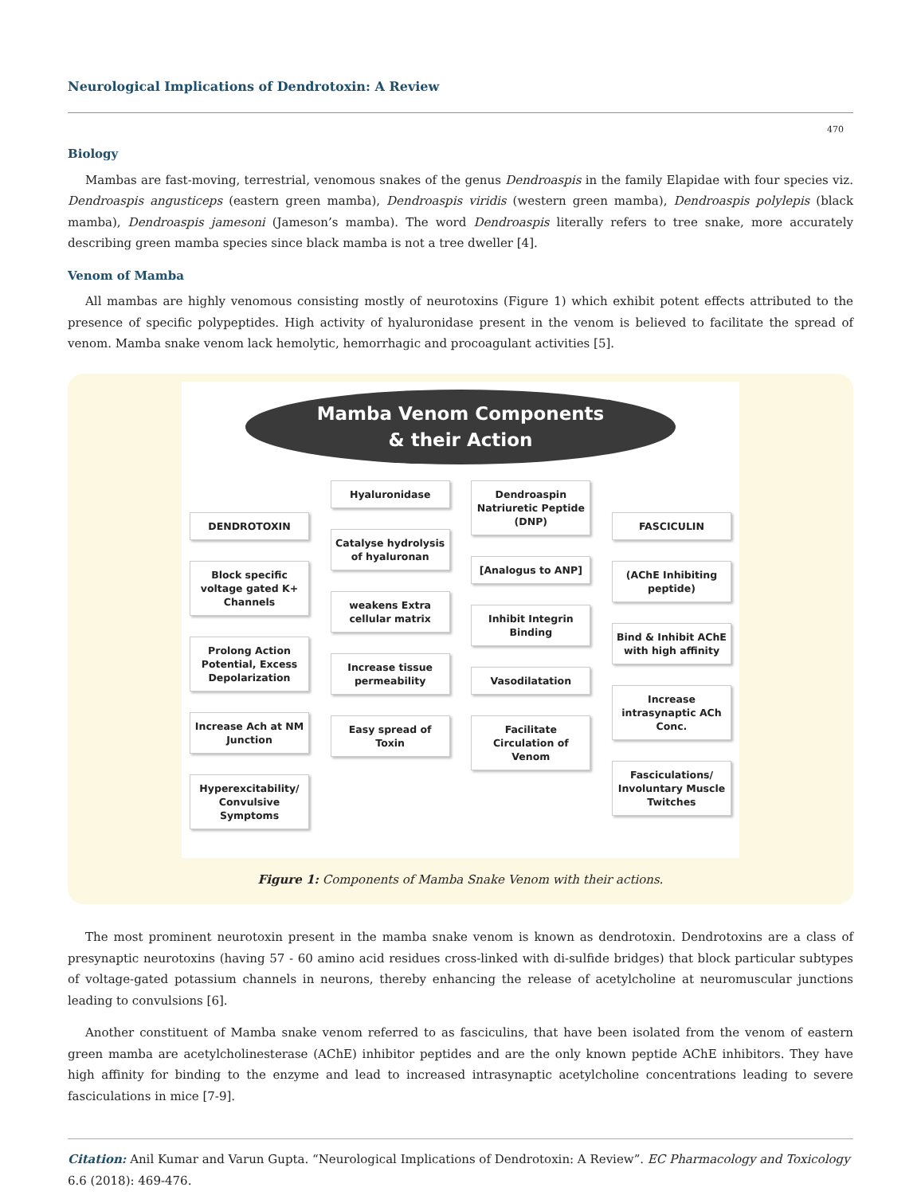Neurological Implications of Dendrotoxin: A Review
470
Biology
Mambas are fast-moving, terrestrial, venomous snakes of the genus Dendroaspis in the family Elapidae with four species viz. Dendroaspis angusticeps (eastern green mamba), Dendroaspis viridis (western green mamba), Dendroaspis polylepis (black mamba), Dendroaspis jamesoni (Jameson’s mamba). The word Dendroaspis literally refers to tree snake, more accurately describing green mamba species since black mamba is not a tree dweller [4].
Venom of Mamba
All mambas are highly venomous consisting mostly of neurotoxins (Figure 1) which exhibit potent effects attributed to the presence of specific polypeptides. High activity of hyaluronidase present in the venom is believed to facilitate the spread of venom. Mamba snake venom lack hemolytic, hemorrhagic and procoagulant activities [5].
Mamba Venom Components
& their Action
DENDROTOXIN
Block specific voltage gated K+ Channels
Prolong Action Potential, Excess Depolarization
Increase Ach at NM Junction
Hyperexcitability/ Convulsive Symptoms
Hyaluronidase
Catalyse hydrolysis of hyaluronan
weakens Extra cellular matrix
Increase tissue permeability
Easy spread of Toxin
Dendroaspin Natriuretic Peptide (DNP)
[Analogus to ANP]
Inhibit Integrin Binding
Vasodilatation
Facilitate Circulation of Venom
FASCICULIN
(AChE Inhibiting peptide)
Bind & Inhibit AChE with high affinity
Increase intrasynaptic ACh Conc.
Fasciculations/ Involuntary Muscle Twitches
Figure 1: Components of Mamba Snake Venom with their actions.
The most prominent neurotoxin present in the mamba snake venom is known as dendrotoxin. Dendrotoxins are a class of presynaptic neurotoxins (having 57 - 60 amino acid residues cross-linked with di-sulfide bridges) that block particular subtypes of voltage-gated potassium channels in neurons, thereby enhancing the release of acetylcholine at neuromuscular junctions leading to convulsions [6].
Another constituent of Mamba snake venom referred to as fasciculins, that have been isolated from the venom of eastern green mamba are acetylcholinesterase (AChE) inhibitor peptides and are the only known peptide AChE inhibitors. They have high affinity for binding to the enzyme and lead to increased intrasynaptic acetylcholine concentrations leading to severe fasciculations in mice [7-9].
Citation: Anil Kumar and Varun Gupta. “Neurological Implications of Dendrotoxin: A Review”. EC Pharmacology and Toxicology 6.6 (2018): 469-476.